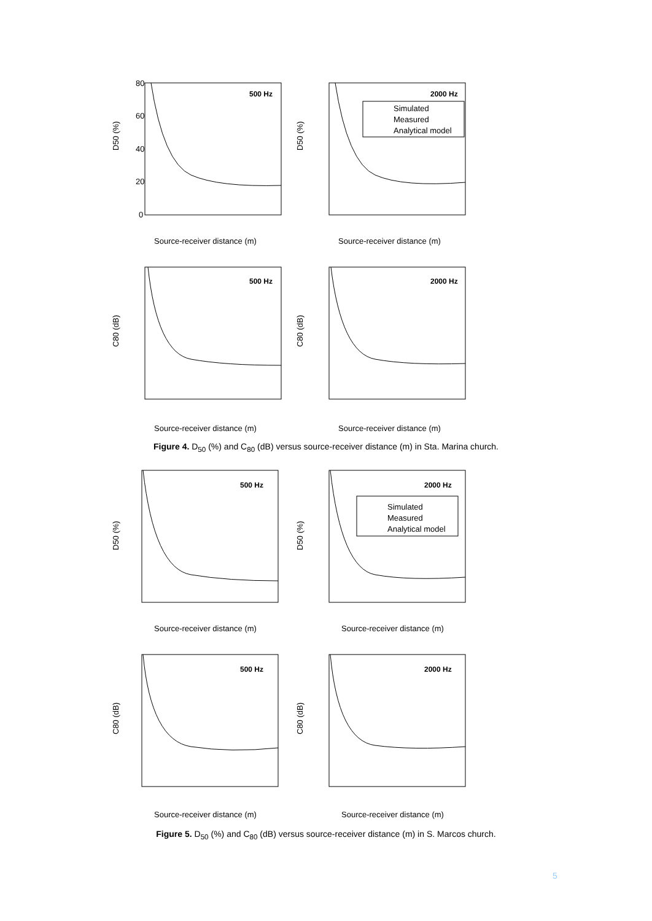500 Hz
D50 (%)
Source-receiver distance (m)
80
60
40
20
0
2000 Hz
Simulated
Measured
Analytical model
D50 (%)
Source-receiver distance (m)
500 Hz
C80 (dB)
Source-receiver distance (m)
2000 Hz
C80 (dB)
Source-receiver distance (m)
Figure 4. D<sub>50</sub> (%) and C<sub>80</sub> (dB) versus source-receiver distance (m) in Sta. Marina church.
500 Hz
D50 (%)
Source-receiver distance (m)
2000 Hz
Simulated
Measured
Analytical model
D50 (%)
Source-receiver distance (m)
500 Hz
C80 (dB)
Source-receiver distance (m)
2000 Hz
C80 (dB)
Source-receiver distance (m)
Figure 5. D<sub>50</sub> (%) and C<sub>80</sub> (dB) versus source-receiver distance (m) in S. Marcos church.
5